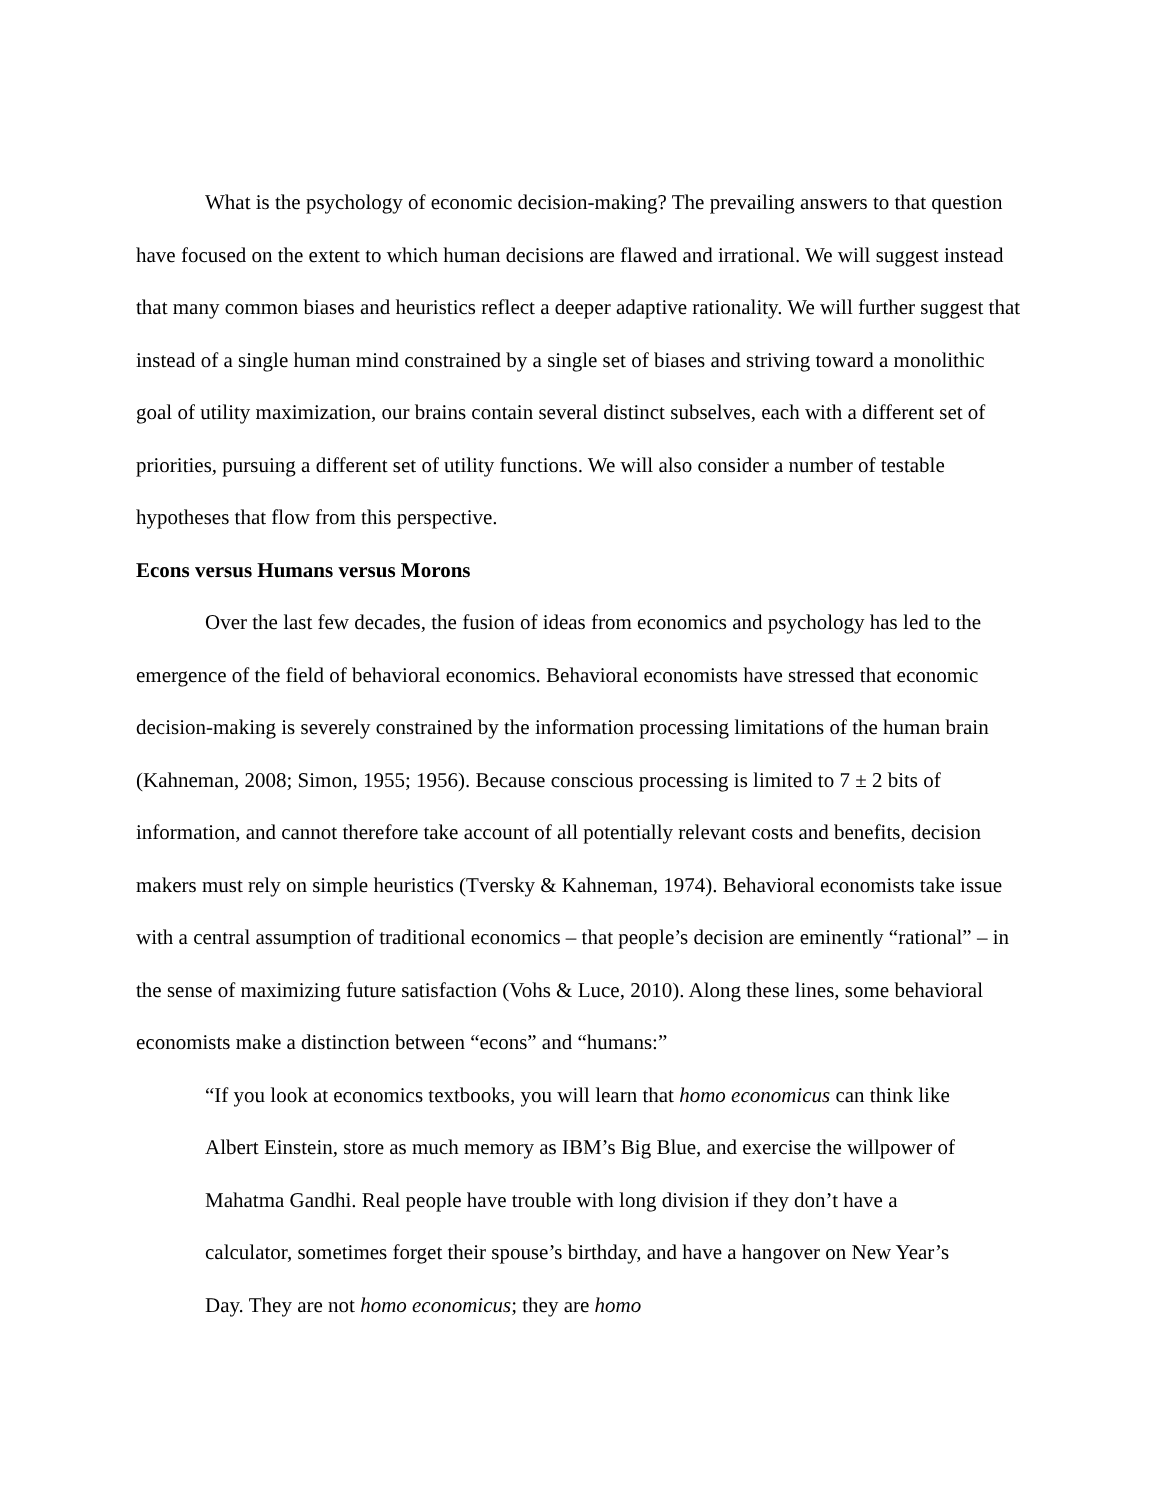What is the psychology of economic decision-making? The prevailing answers to that question have focused on the extent to which human decisions are flawed and irrational. We will suggest instead that many common biases and heuristics reflect a deeper adaptive rationality. We will further suggest that instead of a single human mind constrained by a single set of biases and striving toward a monolithic goal of utility maximization, our brains contain several distinct subselves, each with a different set of priorities, pursuing a different set of utility functions. We will also consider a number of testable hypotheses that flow from this perspective.
Econs versus Humans versus Morons
Over the last few decades, the fusion of ideas from economics and psychology has led to the emergence of the field of behavioral economics. Behavioral economists have stressed that economic decision-making is severely constrained by the information processing limitations of the human brain (Kahneman, 2008; Simon, 1955; 1956). Because conscious processing is limited to 7 ± 2 bits of information, and cannot therefore take account of all potentially relevant costs and benefits, decision makers must rely on simple heuristics (Tversky & Kahneman, 1974). Behavioral economists take issue with a central assumption of traditional economics – that people’s decision are eminently “rational” – in the sense of maximizing future satisfaction (Vohs & Luce, 2010). Along these lines, some behavioral economists make a distinction between “econs” and “humans:”
“If you look at economics textbooks, you will learn that homo economicus can think like Albert Einstein, store as much memory as IBM’s Big Blue, and exercise the willpower of Mahatma Gandhi. Real people have trouble with long division if they don’t have a calculator, sometimes forget their spouse’s birthday, and have a hangover on New Year’s Day. They are not homo economicus; they are homo